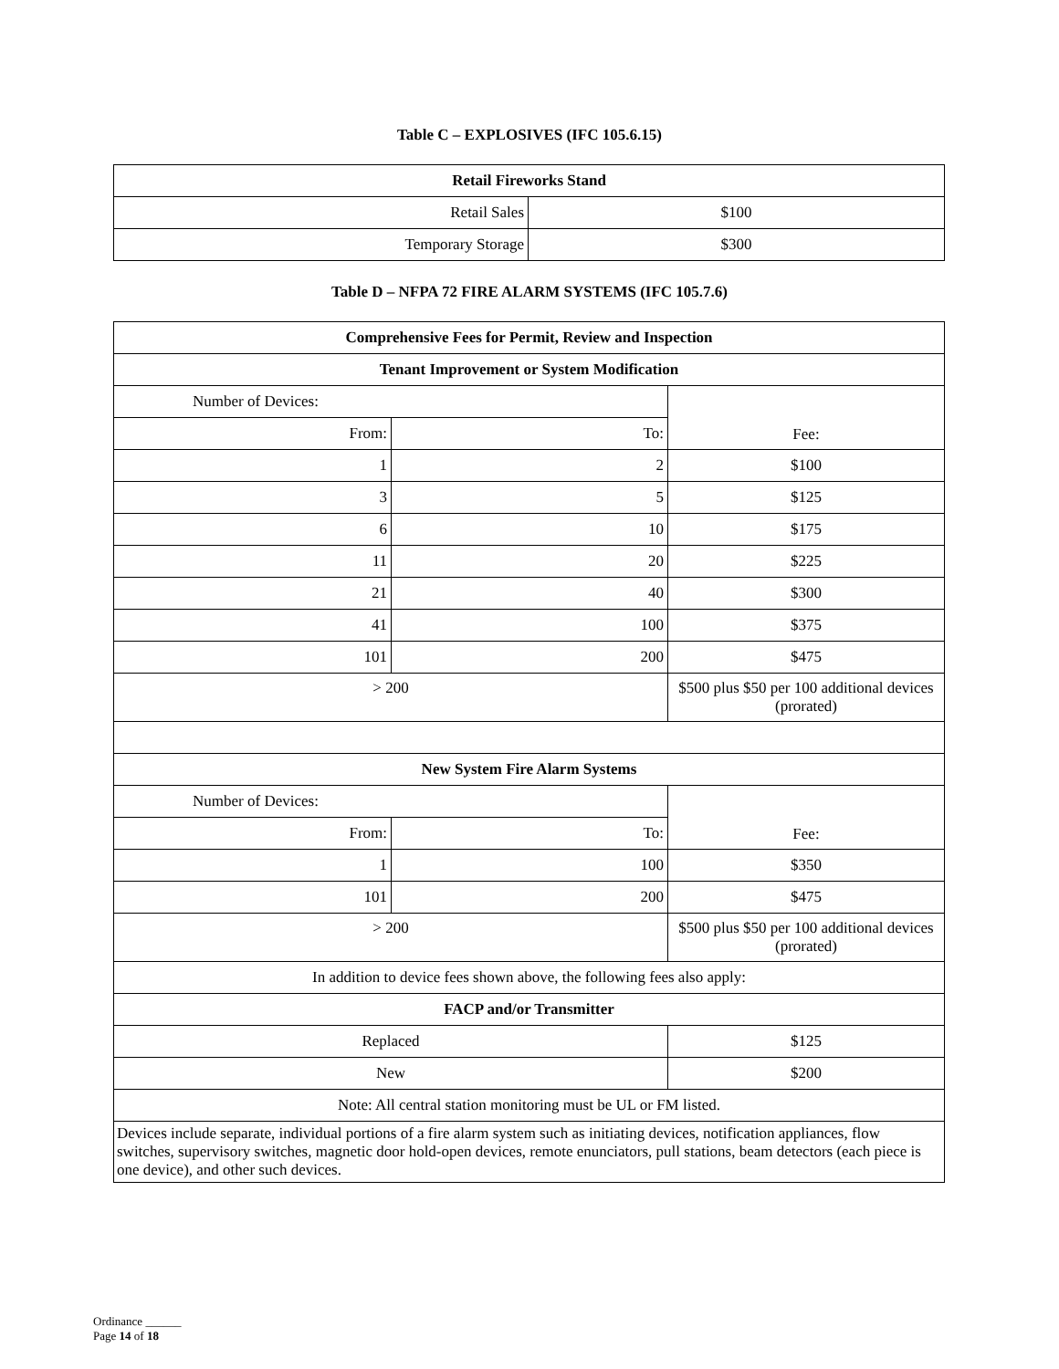Table C – EXPLOSIVES (IFC 105.6.15)
| Retail Fireworks Stand | |
| --- | --- |
| Retail Sales | $100 |
| Temporary Storage | $300 |
Table D – NFPA 72 FIRE ALARM SYSTEMS (IFC 105.7.6)
| Comprehensive Fees for Permit, Review and Inspection | | |
| --- | --- | --- |
| Tenant Improvement or System Modification | | |
| Number of Devices: | | Fee: |
| From: | To: | |
| 1 | 2 | $100 |
| 3 | 5 | $125 |
| 6 | 10 | $175 |
| 11 | 20 | $225 |
| 21 | 40 | $300 |
| 41 | 100 | $375 |
| 101 | 200 | $475 |
| > 200 | | $500 plus $50 per 100 additional devices (prorated) |
| New System Fire Alarm Systems | | |
| Number of Devices: | | Fee: |
| From: | To: | |
| 1 | 100 | $350 |
| 101 | 200 | $475 |
| > 200 | | $500 plus $50 per 100 additional devices (prorated) |
| In addition to device fees shown above, the following fees also apply: | | |
| FACP and/or Transmitter | | |
| Replaced | | $125 |
| New | | $200 |
| Note: All central station monitoring must be UL or FM listed. | | |
| Devices include separate, individual portions of a fire alarm system such as initiating devices, notification appliances, flow switches, supervisory switches, magnetic door hold-open devices, remote enunciators, pull stations, beam detectors (each piece is one device), and other such devices. | | |
Ordinance ______
Page 14 of 18